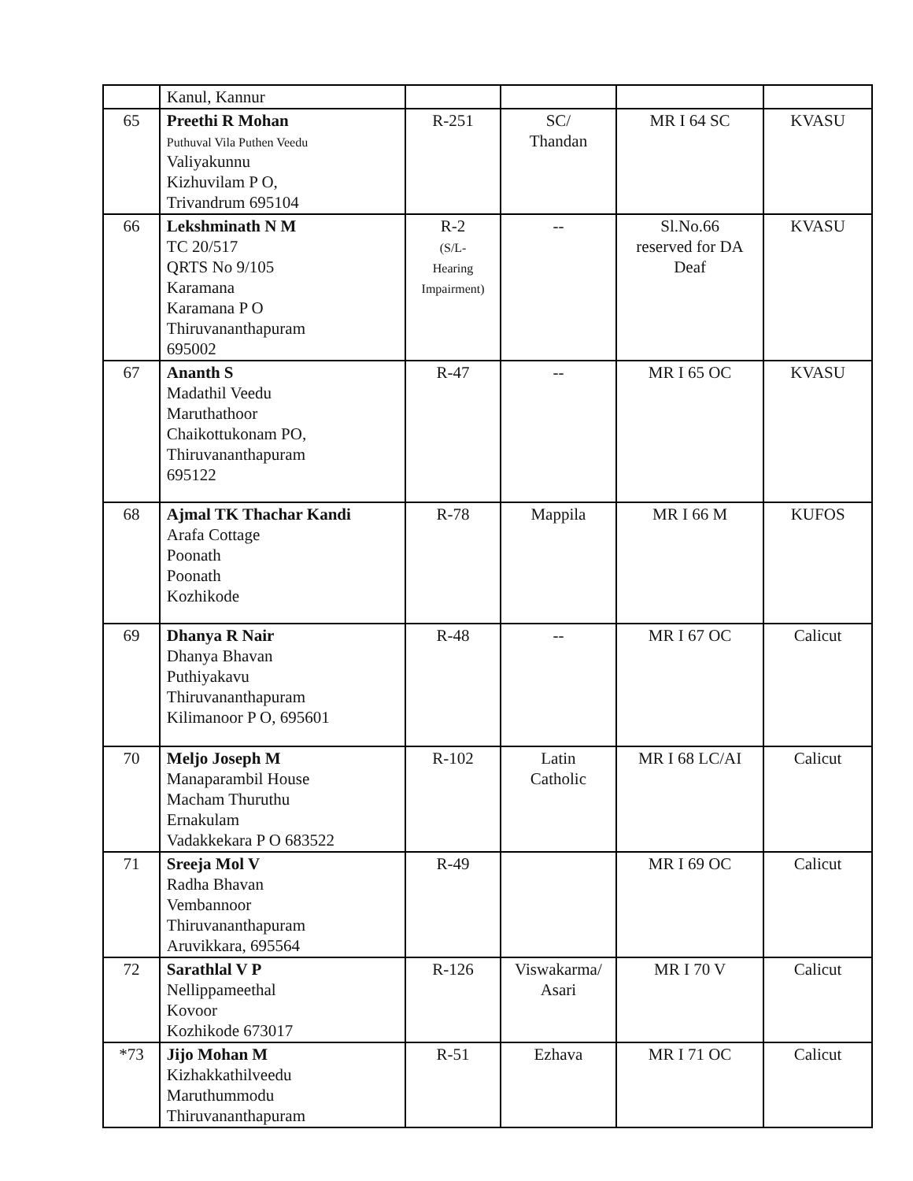| | Kanul, Kannur | | | | |
| 65 | Preethi R Mohan Puthuval Vila Puthen Veedu Valiyakunnu Kizhuvilam P O, Trivandrum 695104 | R-251 | SC/ Thandan | MR I 64 SC | KVASU |
| 66 | Lekshminath N M TC 20/517 QRTS No 9/105 Karamana Karamana P O Thiruvananthapuram 695002 | R-2 (S/L- Hearing Impairment) | -- | Sl.No.66 reserved for DA Deaf | KVASU |
| 67 | Ananth S Madathil Veedu Maruthathoor Chaikottukonam PO, Thiruvananthapuram 695122 | R-47 | -- | MR I 65 OC | KVASU |
| 68 | Ajmal TK Thachar Kandi Arafa Cottage Poonath Poonath Kozhikode | R-78 | Mappila | MR I 66 M | KUFOS |
| 69 | Dhanya R Nair Dhanya Bhavan Puthiyakavu Thiruvananthapuram Kilimanoor P O, 695601 | R-48 | -- | MR I 67 OC | Calicut |
| 70 | Meljo Joseph M Manaparambil House Macham Thuruthu Ernakulam Vadakkekara P O 683522 | R-102 | Latin Catholic | MR I 68 LC/AI | Calicut |
| 71 | Sreeja Mol V Radha Bhavan Vembannoor Thiruvananthapuram Aruvikkara, 695564 | R-49 | | MR I 69 OC | Calicut |
| 72 | Sarathlal V P Nellippameethal Kovoor Kozhikode 673017 | R-126 | Viswakarma/ Asari | MR I 70 V | Calicut |
| *73 | Jijo Mohan M Kizhakkathilveedu Maruthummodu Thiruvananthapuram | R-51 | Ezhava | MR I 71 OC | Calicut |